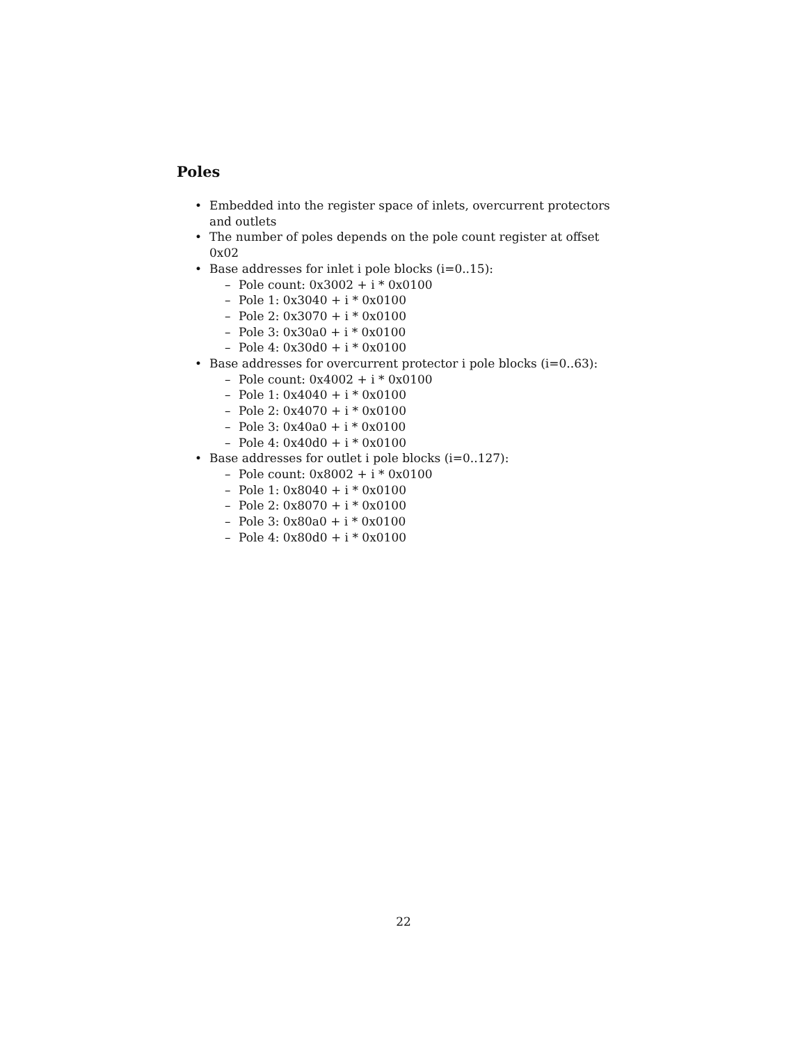Poles
• Embedded into the register space of inlets, overcurrent protectors and outlets
• The number of poles depends on the pole count register at offset 0x02
• Base addresses for inlet i pole blocks (i=0..15):
– Pole count: 0x3002 + i * 0x0100
– Pole 1: 0x3040 + i * 0x0100
– Pole 2: 0x3070 + i * 0x0100
– Pole 3: 0x30a0 + i * 0x0100
– Pole 4: 0x30d0 + i * 0x0100
• Base addresses for overcurrent protector i pole blocks (i=0..63):
– Pole count: 0x4002 + i * 0x0100
– Pole 1: 0x4040 + i * 0x0100
– Pole 2: 0x4070 + i * 0x0100
– Pole 3: 0x40a0 + i * 0x0100
– Pole 4: 0x40d0 + i * 0x0100
• Base addresses for outlet i pole blocks (i=0..127):
– Pole count: 0x8002 + i * 0x0100
– Pole 1: 0x8040 + i * 0x0100
– Pole 2: 0x8070 + i * 0x0100
– Pole 3: 0x80a0 + i * 0x0100
– Pole 4: 0x80d0 + i * 0x0100
22